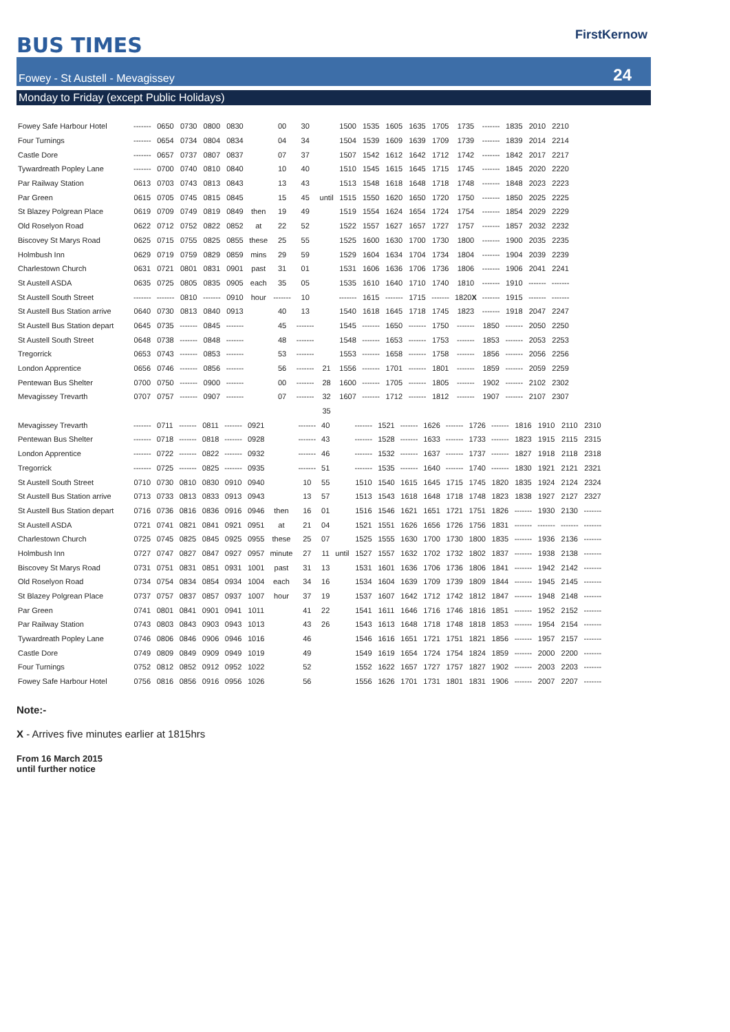BUS TIMES
FirstKernow
Fowey - St Austell - Mevagissey 24
Monday to Friday (except Public Holidays)
| Fowey Safe Harbour Hotel | ------- | 0650 | 0730 | 0800 | 0830 | | 00 | 30 | | 1500 | 1535 | 1605 | 1635 | 1705 | 1735 | ------- | 1835 | 2010 | 2210 |
| Four Turnings | ------- | 0654 | 0734 | 0804 | 0834 | | 04 | 34 | | 1504 | 1539 | 1609 | 1639 | 1709 | 1739 | ------- | 1839 | 2014 | 2214 |
| Castle Dore | ------- | 0657 | 0737 | 0807 | 0837 | | 07 | 37 | | 1507 | 1542 | 1612 | 1642 | 1712 | 1742 | ------- | 1842 | 2017 | 2217 |
| Tywardreath Popley Lane | ------- | 0700 | 0740 | 0810 | 0840 | | 10 | 40 | | 1510 | 1545 | 1615 | 1645 | 1715 | 1745 | ------- | 1845 | 2020 | 2220 |
| Par Railway Station | 0613 | 0703 | 0743 | 0813 | 0843 | | 13 | 43 | | 1513 | 1548 | 1618 | 1648 | 1718 | 1748 | ------- | 1848 | 2023 | 2223 |
| Par Green | 0615 | 0705 | 0745 | 0815 | 0845 | | 15 | 45 | until | 1515 | 1550 | 1620 | 1650 | 1720 | 1750 | ------- | 1850 | 2025 | 2225 |
| St Blazey Polgrean Place | 0619 | 0709 | 0749 | 0819 | 0849 | then | 19 | 49 | | 1519 | 1554 | 1624 | 1654 | 1724 | 1754 | ------- | 1854 | 2029 | 2229 |
| Old Roselyon Road | 0622 | 0712 | 0752 | 0822 | 0852 | at | 22 | 52 | | 1522 | 1557 | 1627 | 1657 | 1727 | 1757 | ------- | 1857 | 2032 | 2232 |
| Biscovey St Marys Road | 0625 | 0715 | 0755 | 0825 | 0855 | these | 25 | 55 | | 1525 | 1600 | 1630 | 1700 | 1730 | 1800 | ------- | 1900 | 2035 | 2235 |
| Holmbush Inn | 0629 | 0719 | 0759 | 0829 | 0859 | mins | 29 | 59 | | 1529 | 1604 | 1634 | 1704 | 1734 | 1804 | ------- | 1904 | 2039 | 2239 |
| Charlestown Church | 0631 | 0721 | 0801 | 0831 | 0901 | past | 31 | 01 | | 1531 | 1606 | 1636 | 1706 | 1736 | 1806 | ------- | 1906 | 2041 | 2241 |
| St Austell ASDA | 0635 | 0725 | 0805 | 0835 | 0905 | each | 35 | 05 | | 1535 | 1610 | 1640 | 1710 | 1740 | 1810 | ------- | 1910 | ------- | ------- |
| St Austell South Street | ------- | ------- | 0810 | ------- | 0910 | hour | ------- | 10 | | ------- | 1615 | ------- | 1715 | ------- | 1820 X | ------- | 1915 | ------- | ------- |
| St Austell Bus Station arrive | 0640 | 0730 | 0813 | 0840 | 0913 | | 40 | 13 | | 1540 | 1618 | 1645 | 1718 | 1745 | 1823 | ------- | 1918 | 2047 | 2247 |
| St Austell Bus Station depart | 0645 | 0735 | ------- | 0845 | ------- | | 45 | ------- | | 1545 | ------- | 1650 | ------- | 1750 | ------- | 1850 | ------- | 2050 | 2250 |
| St Austell South Street | 0648 | 0738 | ------- | 0848 | ------- | | 48 | ------- | | 1548 | ------- | 1653 | ------- | 1753 | ------- | 1853 | ------- | 2053 | 2253 |
| Tregorrick | 0653 | 0743 | ------- | 0853 | ------- | | 53 | ------- | | 1553 | ------- | 1658 | ------- | 1758 | ------- | 1856 | ------- | 2056 | 2256 |
| London Apprentice | 0656 | 0746 | ------- | 0856 | ------- | | 56 | ------- | 21 | 1556 | ------- | 1701 | ------- | 1801 | ------- | 1859 | ------- | 2059 | 2259 |
| Pentewan Bus Shelter | 0700 | 0750 | ------- | 0900 | ------- | | 00 | ------- | 28 | 1600 | ------- | 1705 | ------- | 1805 | ------- | 1902 | ------- | 2102 | 2302 |
| Mevagissey Trevarth | 0707 | 0757 | ------- | 0907 | ------- | | 07 | ------- | 32 | 1607 | ------- | 1712 | ------- | 1812 | ------- | 1907 | ------- | 2107 | 2307 |
| | | | | | | | | | 35 | | | | | | | | | | |
| Mevagissey Trevarth | ------- | 0711 | ------- | 0811 | ------- | 0921 | | ------- | 40 | | ------- | 1521 | ------- | 1626 | ------- | 1726 | ------- | 1816 | 1910 | 2110 | 2310 |
| Pentewan Bus Shelter | ------- | 0718 | ------- | 0818 | ------- | 0928 | | ------- | 43 | | ------- | 1528 | ------- | 1633 | ------- | 1733 | ------- | 1823 | 1915 | 2115 | 2315 |
| London Apprentice | ------- | 0722 | ------- | 0822 | ------- | 0932 | | ------- | 46 | | ------- | 1532 | ------- | 1637 | ------- | 1737 | ------- | 1827 | 1918 | 2118 | 2318 |
| Tregorrick | ------- | 0725 | ------- | 0825 | ------- | 0935 | | ------- | 51 | | ------- | 1535 | ------- | 1640 | ------- | 1740 | ------- | 1830 | 1921 | 2121 | 2321 |
| St Austell South Street | 0710 | 0730 | 0810 | 0830 | 0910 | 0940 | | 10 | 55 | | 1510 | 1540 | 1615 | 1645 | 1715 | 1745 | 1820 | 1835 | 1924 | 2124 | 2324 |
| St Austell Bus Station arrive | 0713 | 0733 | 0813 | 0833 | 0913 | 0943 | | 13 | 57 | | 1513 | 1543 | 1618 | 1648 | 1718 | 1748 | 1823 | 1838 | 1927 | 2127 | 2327 |
| St Austell Bus Station depart | 0716 | 0736 | 0816 | 0836 | 0916 | 0946 | then | 16 | 01 | | 1516 | 1546 | 1621 | 1651 | 1721 | 1751 | 1826 | ------- | 1930 | 2130 | ------- |
| St Austell ASDA | 0721 | 0741 | 0821 | 0841 | 0921 | 0951 | at | 21 | 04 | | 1521 | 1551 | 1626 | 1656 | 1726 | 1756 | 1831 | ------- | ------- | ------- | ------- |
| Charlestown Church | 0725 | 0745 | 0825 | 0845 | 0925 | 0955 | these | 25 | 07 | | 1525 | 1555 | 1630 | 1700 | 1730 | 1800 | 1835 | ------- | 1936 | 2136 | ------- |
| Holmbush Inn | 0727 | 0747 | 0827 | 0847 | 0927 | 0957 | minute | 27 | 11 | until | 1527 | 1557 | 1632 | 1702 | 1732 | 1802 | 1837 | ------- | 1938 | 2138 | ------- |
| Biscovey St Marys Road | 0731 | 0751 | 0831 | 0851 | 0931 | 1001 | past | 31 | 13 | | 1531 | 1601 | 1636 | 1706 | 1736 | 1806 | 1841 | ------- | 1942 | 2142 | ------- |
| Old Roselyon Road | 0734 | 0754 | 0834 | 0854 | 0934 | 1004 | each | 34 | 16 | | 1534 | 1604 | 1639 | 1709 | 1739 | 1809 | 1844 | ------- | 1945 | 2145 | ------- |
| St Blazey Polgrean Place | 0737 | 0757 | 0837 | 0857 | 0937 | 1007 | hour | 37 | 19 | | 1537 | 1607 | 1642 | 1712 | 1742 | 1812 | 1847 | ------- | 1948 | 2148 | ------- |
| Par Green | 0741 | 0801 | 0841 | 0901 | 0941 | 1011 | | 41 | 22 | | 1541 | 1611 | 1646 | 1716 | 1746 | 1816 | 1851 | ------- | 1952 | 2152 | ------- |
| Par Railway Station | 0743 | 0803 | 0843 | 0903 | 0943 | 1013 | | 43 | 26 | | 1543 | 1613 | 1648 | 1718 | 1748 | 1818 | 1853 | ------- | 1954 | 2154 | ------- |
| Tywardreath Popley Lane | 0746 | 0806 | 0846 | 0906 | 0946 | 1016 | | 46 | | | 1546 | 1616 | 1651 | 1721 | 1751 | 1821 | 1856 | ------- | 1957 | 2157 | ------- |
| Castle Dore | 0749 | 0809 | 0849 | 0909 | 0949 | 1019 | | 49 | | | 1549 | 1619 | 1654 | 1724 | 1754 | 1824 | 1859 | ------- | 2000 | 2200 | ------- |
| Four Turnings | 0752 | 0812 | 0852 | 0912 | 0952 | 1022 | | 52 | | | 1552 | 1622 | 1657 | 1727 | 1757 | 1827 | 1902 | ------- | 2003 | 2203 | ------- |
| Fowey Safe Harbour Hotel | 0756 | 0816 | 0856 | 0916 | 0956 | 1026 | | 56 | | | 1556 | 1626 | 1701 | 1731 | 1801 | 1831 | 1906 | ------- | 2007 | 2207 | ------- |
Note:-
X - Arrives five minutes earlier at 1815hrs
From 16 March 2015
until further notice